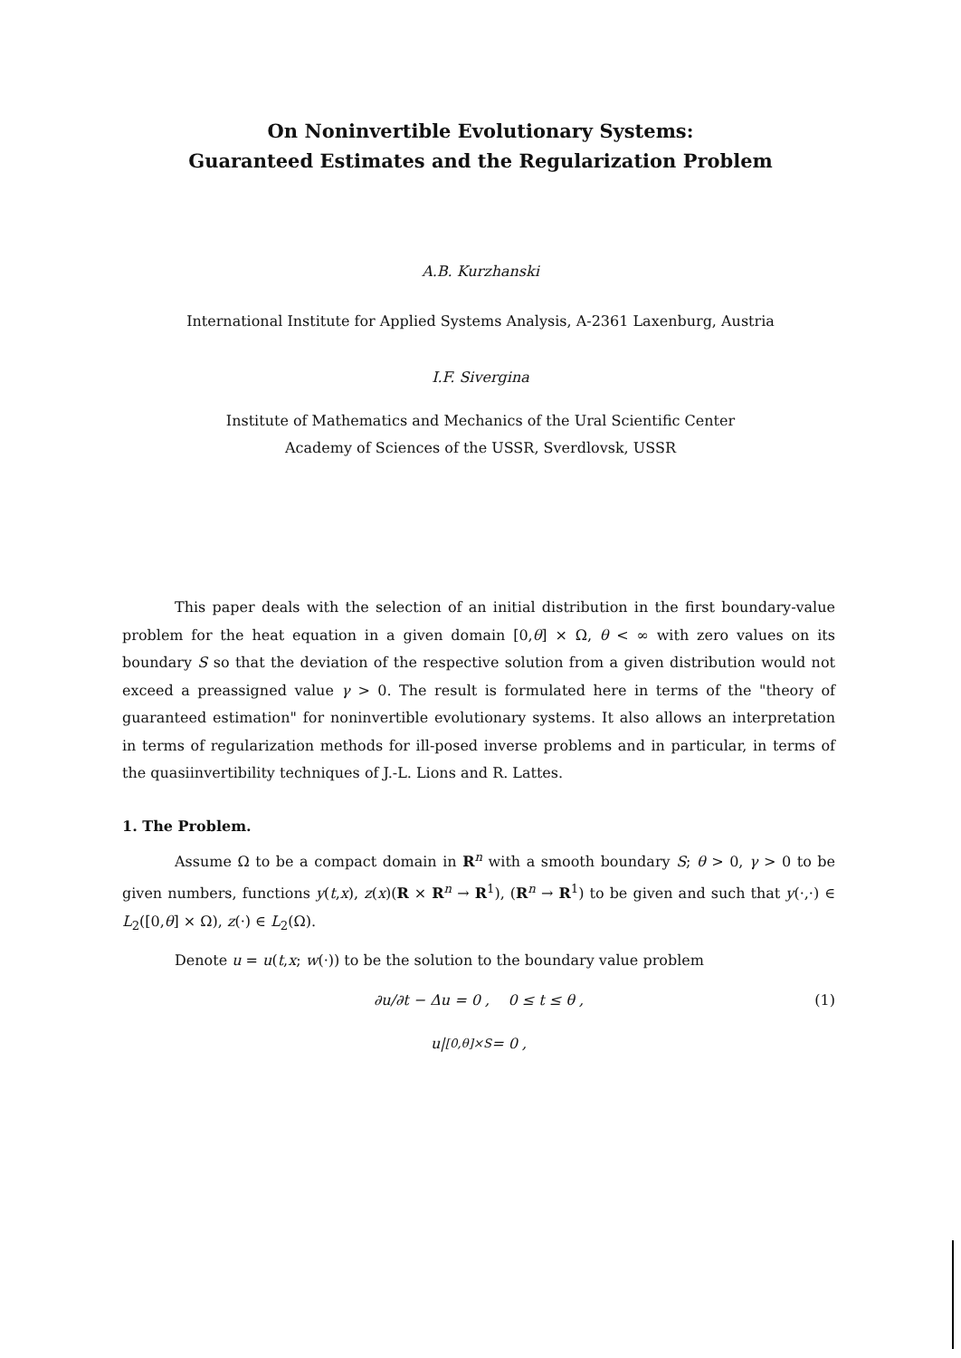On Noninvertible Evolutionary Systems:
Guaranteed Estimates and the Regularization Problem
A.B. Kurzhanski
International Institute for Applied Systems Analysis, A-2361 Laxenburg, Austria
I.F. Sivergina
Institute of Mathematics and Mechanics of the Ural Scientific Center
Academy of Sciences of the USSR, Sverdlovsk, USSR
This paper deals with the selection of an initial distribution in the first boundary-value problem for the heat equation in a given domain [0,θ] × Ω, θ < ∞ with zero values on its boundary S so that the deviation of the respective solution from a given distribution would not exceed a preassigned value γ > 0. The result is formulated here in terms of the "theory of guaranteed estimation" for noninvertible evolutionary systems. It also allows an interpretation in terms of regularization methods for ill-posed inverse problems and in particular, in terms of the quasiinvertibility techniques of J.-L. Lions and R. Lattes.
1. The Problem.
Assume Ω to be a compact domain in R<sup>n</sup> with a smooth boundary S; θ > 0, γ > 0 to be given numbers, functions y(t,x), z(x)(R × R<sup>n</sup> → R<sup>1</sup>), (R<sup>n</sup> → R<sup>1</sup>) to be given and such that y(·,·) ∈ L<sub>2</sub>([0,θ] × Ω), z(·) ∈ L<sub>2</sub>(Ω).
Denote u = u(t,x; w(·)) to be the solution to the boundary value problem
∂u/∂t − Δu = 0 , 0 ≤ t ≤ θ , (1)
u|<sub>[0,θ]×S</sub> = 0 ,